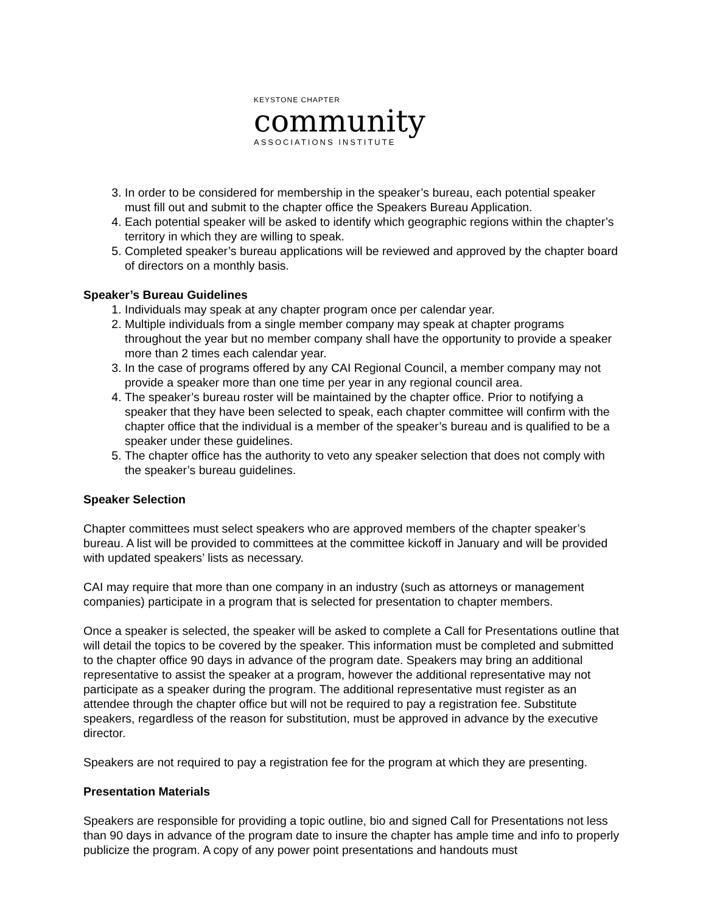KEYSTONE CHAPTER
community
ASSOCIATIONS INSTITUTE
3. In order to be considered for membership in the speaker’s bureau, each potential speaker must fill out and submit to the chapter office the Speakers Bureau Application.
4. Each potential speaker will be asked to identify which geographic regions within the chapter’s territory in which they are willing to speak.
5. Completed speaker’s bureau applications will be reviewed and approved by the chapter board of directors on a monthly basis.
Speaker’s Bureau Guidelines
1. Individuals may speak at any chapter program once per calendar year.
2. Multiple individuals from a single member company may speak at chapter programs throughout the year but no member company shall have the opportunity to provide a speaker more than 2 times each calendar year.
3. In the case of programs offered by any CAI Regional Council, a member company may not provide a speaker more than one time per year in any regional council area.
4. The speaker’s bureau roster will be maintained by the chapter office. Prior to notifying a speaker that they have been selected to speak, each chapter committee will confirm with the chapter office that the individual is a member of the speaker’s bureau and is qualified to be a speaker under these guidelines.
5. The chapter office has the authority to veto any speaker selection that does not comply with the speaker’s bureau guidelines.
Speaker Selection
Chapter committees must select speakers who are approved members of the chapter speaker’s bureau. A list will be provided to committees at the committee kickoff in January and will be provided with updated speakers’ lists as necessary.
CAI may require that more than one company in an industry (such as attorneys or management companies) participate in a program that is selected for presentation to chapter members.
Once a speaker is selected, the speaker will be asked to complete a Call for Presentations outline that will detail the topics to be covered by the speaker. This information must be completed and submitted to the chapter office 90 days in advance of the program date. Speakers may bring an additional representative to assist the speaker at a program, however the additional representative may not participate as a speaker during the program. The additional representative must register as an attendee through the chapter office but will not be required to pay a registration fee. Substitute speakers, regardless of the reason for substitution, must be approved in advance by the executive director.
Speakers are not required to pay a registration fee for the program at which they are presenting.
Presentation Materials
Speakers are responsible for providing a topic outline, bio and signed Call for Presentations not less than 90 days in advance of the program date to insure the chapter has ample time and info to properly publicize the program. A copy of any power point presentations and handouts must